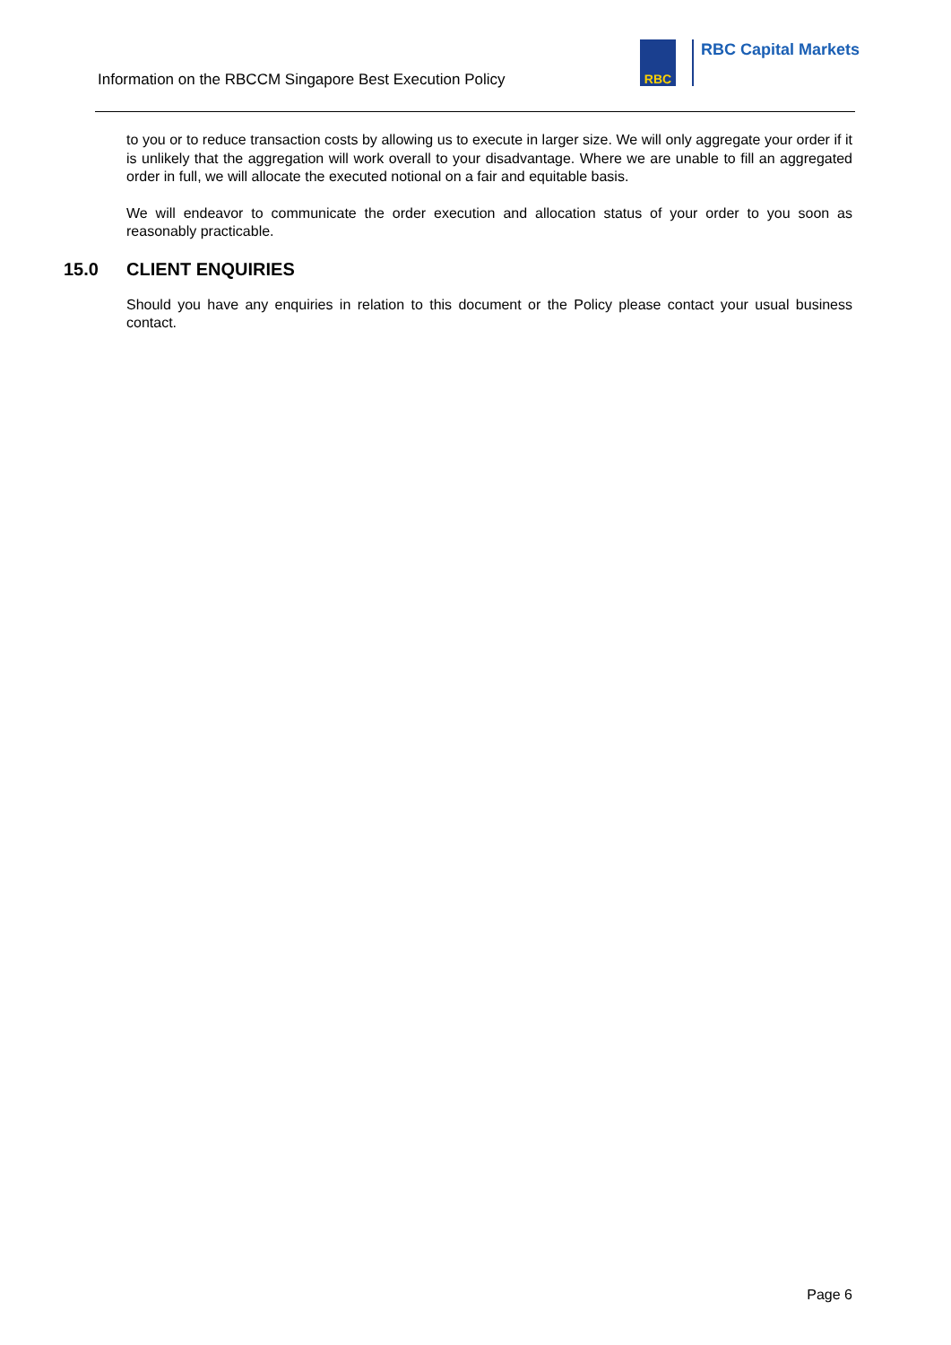Information on the RBCCM Singapore Best Execution Policy
RBC RBC Capital Markets
to you or to reduce transaction costs by allowing us to execute in larger size. We will only aggregate your order if it is unlikely that the aggregation will work overall to your disadvantage. Where we are unable to fill an aggregated order in full, we will allocate the executed notional on a fair and equitable basis.
We will endeavor to communicate the order execution and allocation status of your order to you soon as reasonably practicable.
15.0 CLIENT ENQUIRIES
Should you have any enquiries in relation to this document or the Policy please contact your usual business contact.
Page 6